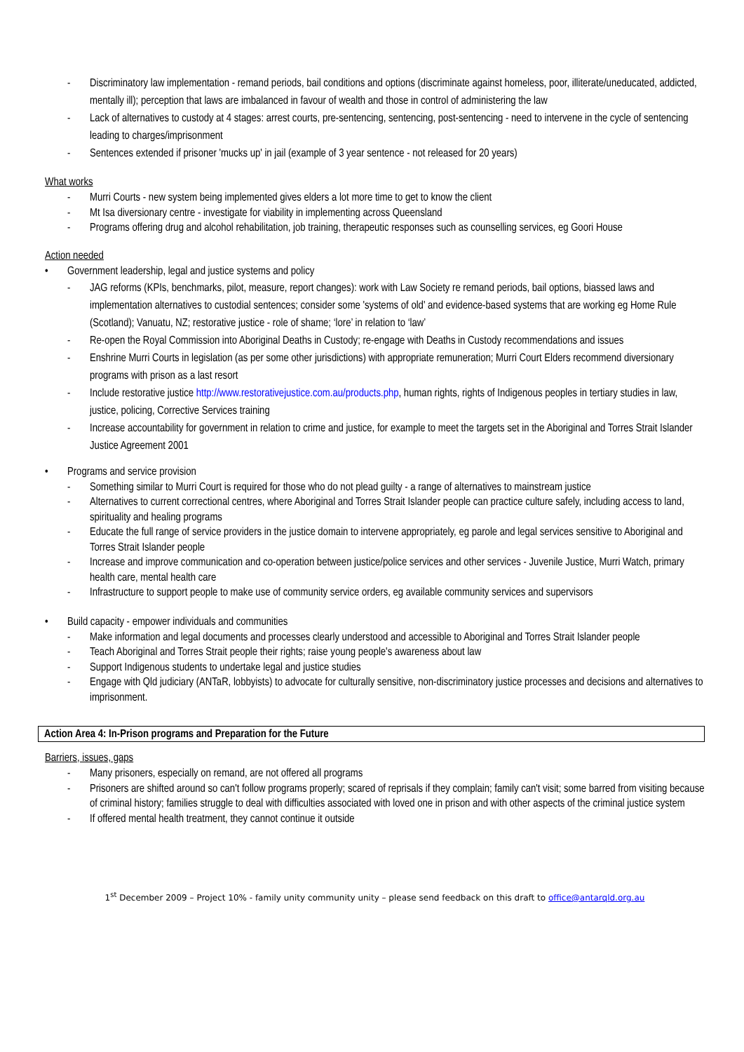- Discriminatory law implementation - remand periods, bail conditions and options (discriminate against homeless, poor, illiterate/uneducated, addicted, mentally ill); perception that laws are imbalanced in favour of wealth and those in control of administering the law
- Lack of alternatives to custody at 4 stages: arrest courts, pre-sentencing, sentencing, post-sentencing - need to intervene in the cycle of sentencing leading to charges/imprisonment
- Sentences extended if prisoner 'mucks up' in jail (example of 3 year sentence - not released for 20 years)
What works
- Murri Courts - new system being implemented gives elders a lot more time to get to know the client
- Mt Isa diversionary centre - investigate for viability in implementing across Queensland
- Programs offering drug and alcohol rehabilitation, job training, therapeutic responses such as counselling services, eg Goori House
Action needed
• Government leadership, legal and justice systems and policy
- JAG reforms (KPIs, benchmarks, pilot, measure, report changes): work with Law Society re remand periods, bail options, biassed laws and implementation alternatives to custodial sentences; consider some 'systems of old' and evidence-based systems that are working eg Home Rule (Scotland); Vanuatu, NZ; restorative justice - role of shame; ‘lore’ in relation to ‘law’
- Re-open the Royal Commission into Aboriginal Deaths in Custody; re-engage with Deaths in Custody recommendations and issues
- Enshrine Murri Courts in legislation (as per some other jurisdictions) with appropriate remuneration; Murri Court Elders recommend diversionary programs with prison as a last resort
- Include restorative justice http://www.restorativejustice.com.au/products.php, human rights, rights of Indigenous peoples in tertiary studies in law, justice, policing, Corrective Services training
- Increase accountability for government in relation to crime and justice, for example to meet the targets set in the Aboriginal and Torres Strait Islander Justice Agreement 2001
• Programs and service provision
- Something similar to Murri Court is required for those who do not plead guilty - a range of alternatives to mainstream justice
- Alternatives to current correctional centres, where Aboriginal and Torres Strait Islander people can practice culture safely, including access to land, spirituality and healing programs
- Educate the full range of service providers in the justice domain to intervene appropriately, eg parole and legal services sensitive to Aboriginal and Torres Strait Islander people
- Increase and improve communication and co-operation between justice/police services and other services - Juvenile Justice, Murri Watch, primary health care, mental health care
- Infrastructure to support people to make use of community service orders, eg available community services and supervisors
• Build capacity - empower individuals and communities
- Make information and legal documents and processes clearly understood and accessible to Aboriginal and Torres Strait Islander people
- Teach Aboriginal and Torres Strait people their rights; raise young people's awareness about law
- Support Indigenous students to undertake legal and justice studies
- Engage with Qld judiciary (ANTaR, lobbyists) to advocate for culturally sensitive, non-discriminatory justice processes and decisions and alternatives to imprisonment.
Action Area 4: In-Prison programs and Preparation for the Future
Barriers, issues, gaps
- Many prisoners, especially on remand, are not offered all programs
- Prisoners are shifted around so can't follow programs properly; scared of reprisals if they complain; family can't visit; some barred from visiting because of criminal history; families struggle to deal with difficulties associated with loved one in prison and with other aspects of the criminal justice system
- If offered mental health treatment, they cannot continue it outside
1<sup>st</sup> December 2009 – Project 10% - family unity community unity – please send feedback on this draft to office@antarqld.org.au